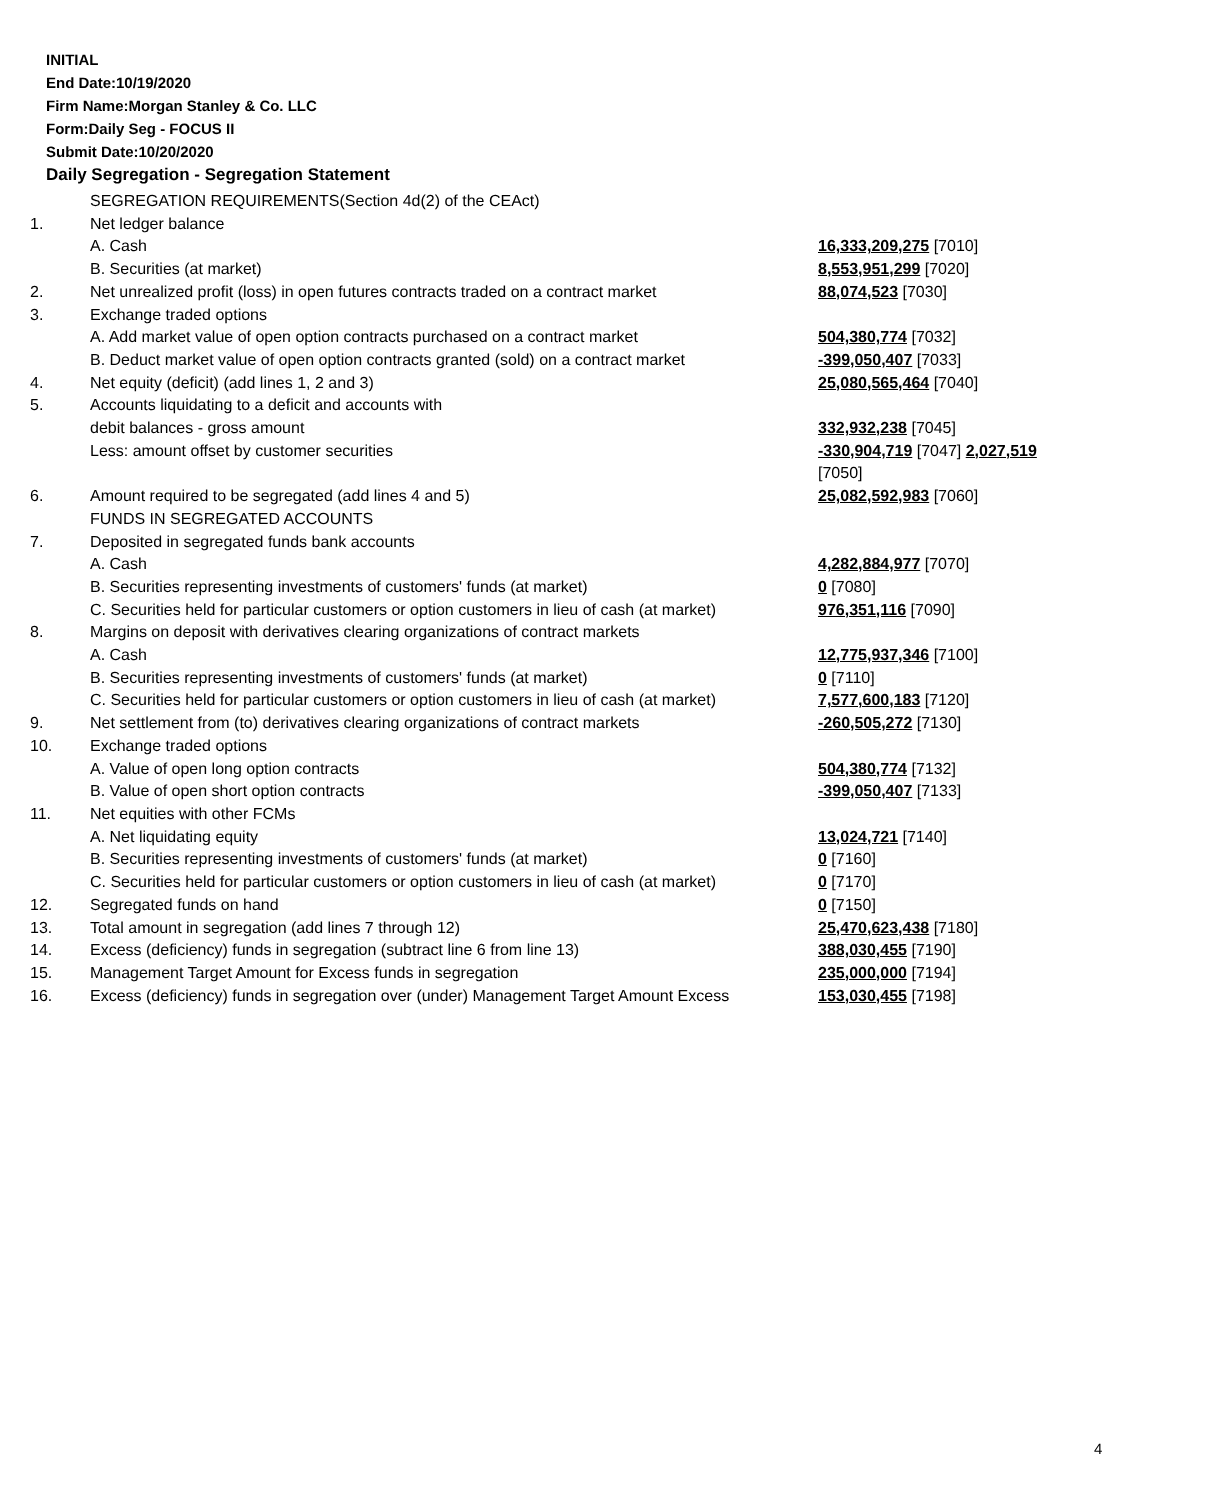INITIAL
End Date:10/19/2020
Firm Name:Morgan Stanley & Co. LLC
Form:Daily Seg - FOCUS II
Submit Date:10/20/2020
Daily Segregation - Segregation Statement
| | SEGREGATION REQUIREMENTS(Section 4d(2) of the CEAct) | |
| 1. | Net ledger balance | |
| | A. Cash | 16,333,209,275 [7010] |
| | B. Securities (at market) | 8,553,951,299 [7020] |
| 2. | Net unrealized profit (loss) in open futures contracts traded on a contract market | 88,074,523 [7030] |
| 3. | Exchange traded options | |
| | A. Add market value of open option contracts purchased on a contract market | 504,380,774 [7032] |
| | B. Deduct market value of open option contracts granted (sold) on a contract market | -399,050,407 [7033] |
| 4. | Net equity (deficit) (add lines 1, 2 and 3) | 25,080,565,464 [7040] |
| 5. | Accounts liquidating to a deficit and accounts with | |
| | debit balances - gross amount | 332,932,238 [7045] |
| | Less: amount offset by customer securities | -330,904,719 [7047] 2,027,519 [7050] |
| 6. | Amount required to be segregated (add lines 4 and 5) | 25,082,592,983 [7060] |
| | FUNDS IN SEGREGATED ACCOUNTS | |
| 7. | Deposited in segregated funds bank accounts | |
| | A. Cash | 4,282,884,977 [7070] |
| | B. Securities representing investments of customers' funds (at market) | 0 [7080] |
| | C. Securities held for particular customers or option customers in lieu of cash (at market) | 976,351,116 [7090] |
| 8. | Margins on deposit with derivatives clearing organizations of contract markets | |
| | A. Cash | 12,775,937,346 [7100] |
| | B. Securities representing investments of customers' funds (at market) | 0 [7110] |
| | C. Securities held for particular customers or option customers in lieu of cash (at market) | 7,577,600,183 [7120] |
| 9. | Net settlement from (to) derivatives clearing organizations of contract markets | -260,505,272 [7130] |
| 10. | Exchange traded options | |
| | A. Value of open long option contracts | 504,380,774 [7132] |
| | B. Value of open short option contracts | -399,050,407 [7133] |
| 11. | Net equities with other FCMs | |
| | A. Net liquidating equity | 13,024,721 [7140] |
| | B. Securities representing investments of customers' funds (at market) | 0 [7160] |
| | C. Securities held for particular customers or option customers in lieu of cash (at market) | 0 [7170] |
| 12. | Segregated funds on hand | 0 [7150] |
| 13. | Total amount in segregation (add lines 7 through 12) | 25,470,623,438 [7180] |
| 14. | Excess (deficiency) funds in segregation (subtract line 6 from line 13) | 388,030,455 [7190] |
| 15. | Management Target Amount for Excess funds in segregation | 235,000,000 [7194] |
| 16. | Excess (deficiency) funds in segregation over (under) Management Target Amount Excess | 153,030,455 [7198] |
4